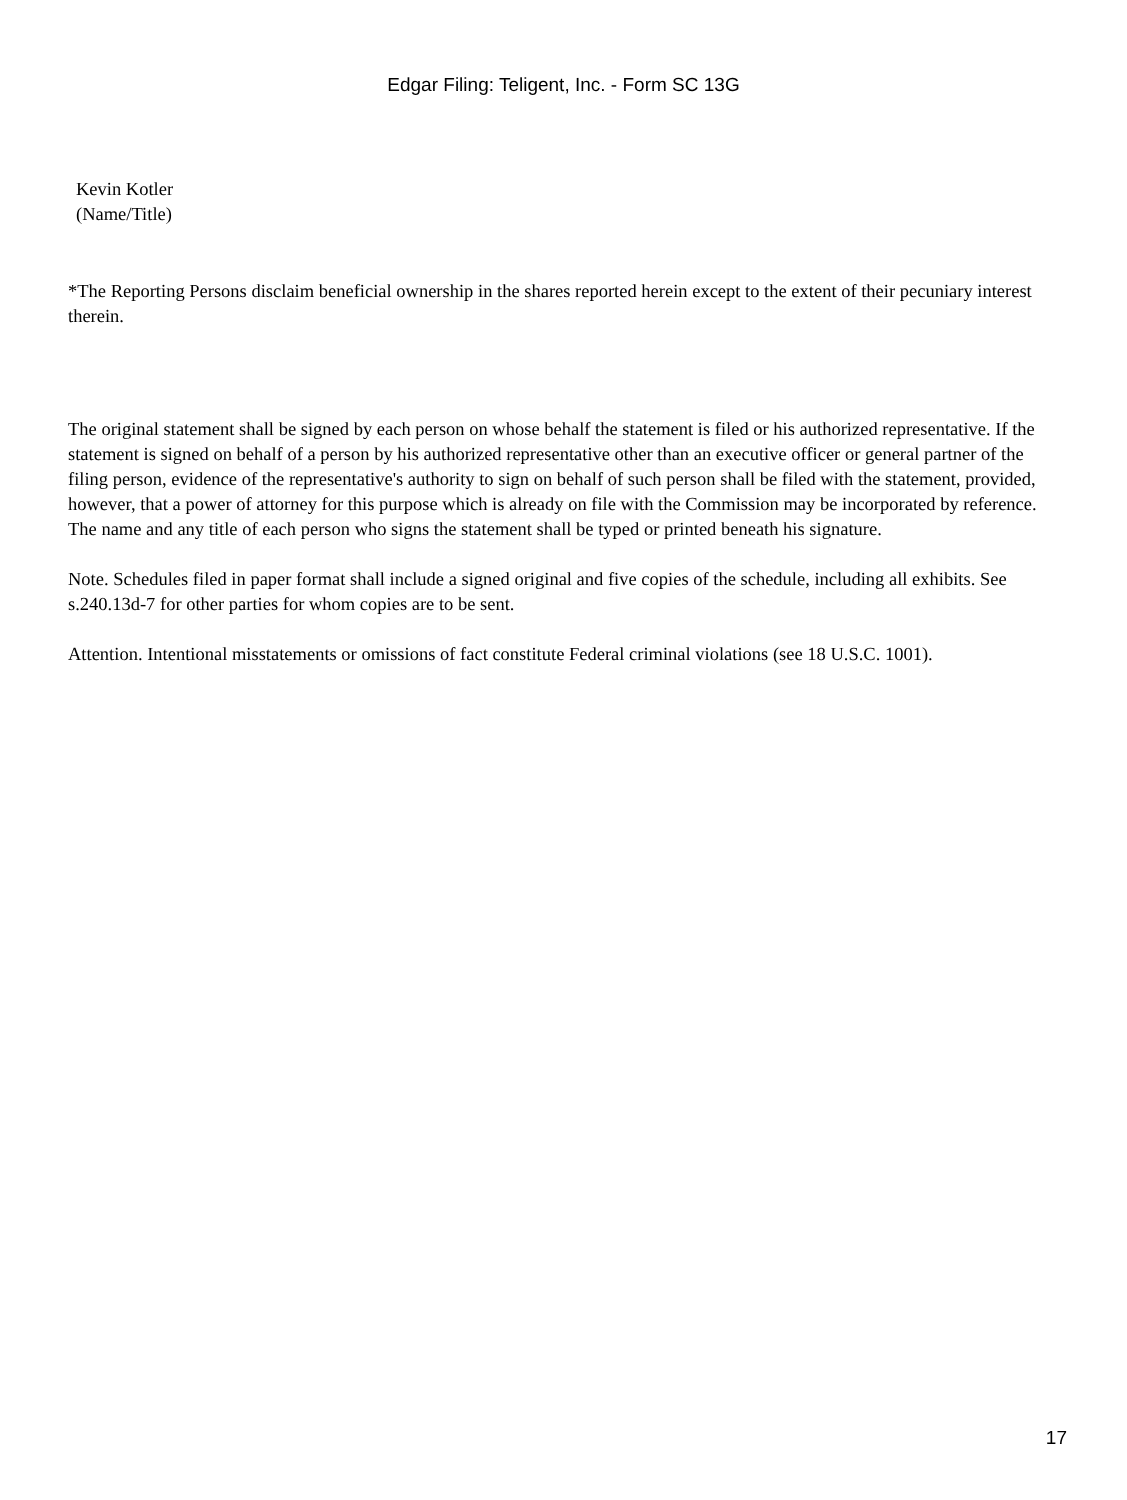Edgar Filing: Teligent, Inc. - Form SC 13G
Kevin Kotler
(Name/Title)
*The Reporting Persons disclaim beneficial ownership in the shares reported herein except to the extent of their pecuniary interest therein.
The original statement shall be signed by each person on whose behalf the statement is filed or his authorized representative. If the statement is signed on behalf of a person by his authorized representative other than an executive officer or general partner of the filing person, evidence of the representative's authority to sign on behalf of such person shall be filed with the statement, provided, however, that a power of attorney for this purpose which is already on file with the Commission may be incorporated by reference. The name and any title of each person who signs the statement shall be typed or printed beneath his signature.
Note. Schedules filed in paper format shall include a signed original and five copies of the schedule, including all exhibits. See s.240.13d-7 for other parties for whom copies are to be sent.
Attention. Intentional misstatements or omissions of fact constitute Federal criminal violations (see 18 U.S.C. 1001).
17